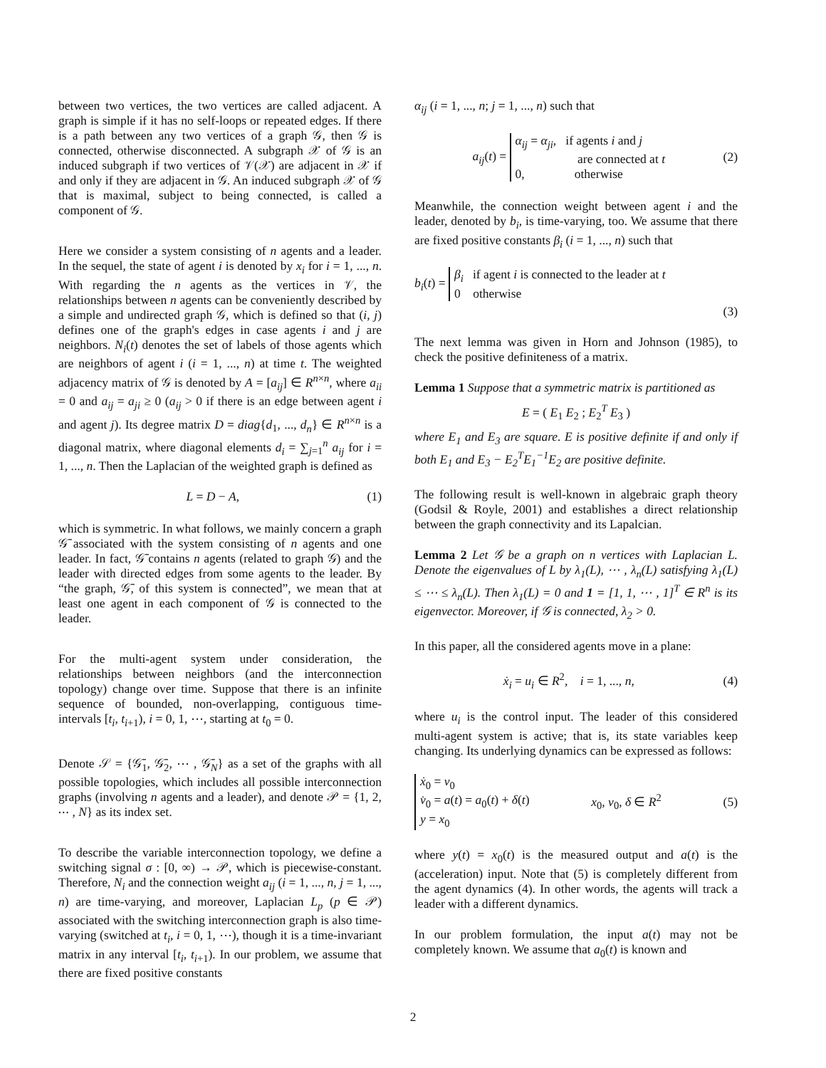between two vertices, the two vertices are called adjacent. A graph is simple if it has no self-loops or repeated edges. If there is a path between any two vertices of a graph 𝒢, then 𝒢 is connected, otherwise disconnected. A subgraph 𝒳 of 𝒢 is an induced subgraph if two vertices of 𝒱(𝒳) are adjacent in 𝒳 if and only if they are adjacent in 𝒢. An induced subgraph 𝒳 of 𝒢 that is maximal, subject to being connected, is called a component of 𝒢.
Here we consider a system consisting of n agents and a leader. In the sequel, the state of agent i is denoted by x<sub>i</sub> for i = 1, ..., n. With regarding the n agents as the vertices in 𝒱, the relationships between n agents can be conveniently described by a simple and undirected graph 𝒢, which is defined so that (i, j) defines one of the graph's edges in case agents i and j are neighbors. N<sub>i</sub>(t) denotes the set of labels of those agents which are neighbors of agent i (i = 1, ..., n) at time t. The weighted adjacency matrix of 𝒢 is denoted by A = [a<sub>ij</sub>] ∈ R<sup>n×n</sup>, where a<sub>ii</sub> = 0 and a<sub>ij</sub> = a<sub>ji</sub> ≥ 0 (a<sub>ij</sub> > 0 if there is an edge between agent i and agent j). Its degree matrix D = diag{d<sub>1</sub>, ..., d<sub>n</sub>} ∈ R<sup>n×n</sup> is a diagonal matrix, where diagonal elements d<sub>i</sub> = ∑<sub>j=1</sub><sup>n</sup> a<sub>ij</sub> for i = 1, ..., n. Then the Laplacian of the weighted graph is defined as
L = D − A, (1)
which is symmetric. In what follows, we mainly concern a graph 𝒢̄ associated with the system consisting of n agents and one leader. In fact, 𝒢̄ contains n agents (related to graph 𝒢) and the leader with directed edges from some agents to the leader. By “the graph, 𝒢̄, of this system is connected”, we mean that at least one agent in each component of 𝒢 is connected to the leader.
For the multi-agent system under consideration, the relationships between neighbors (and the interconnection topology) change over time. Suppose that there is an infinite sequence of bounded, non-overlapping, contiguous time-intervals [t<sub>i</sub>, t<sub>i+1</sub>), i = 0, 1, ⋯, starting at t<sub>0</sub> = 0.
Denote 𝒮 = {𝒢̄<sub>1</sub>, 𝒢̄<sub>2</sub>, ⋯ , 𝒢̄<sub>N</sub>} as a set of the graphs with all possible topologies, which includes all possible interconnection graphs (involving n agents and a leader), and denote 𝒫 = {1, 2, ⋯ , N} as its index set.
To describe the variable interconnection topology, we define a switching signal σ : [0, ∞) → 𝒫, which is piecewise-constant. Therefore, N<sub>i</sub> and the connection weight a<sub>ij</sub> (i = 1, ..., n, j = 1, ..., n) are time-varying, and moreover, Laplacian L<sub>p</sub> (p ∈ 𝒫) associated with the switching interconnection graph is also time-varying (switched at t<sub>i</sub>, i = 0, 1, ⋯), though it is a time-invariant matrix in any interval [t<sub>i</sub>, t<sub>i+1</sub>). In our problem, we assume that there are fixed positive constants
α<sub>ij</sub> (i = 1, ..., n; j = 1, ..., n) such that
a<sub>ij</sub>(t) = α<sub>ij</sub> = α<sub>ji</sub>, if agents i and j
are connected at t
0, otherwise (2)
Meanwhile, the connection weight between agent i and the leader, denoted by b<sub>i</sub>, is time-varying, too. We assume that there are fixed positive constants β<sub>i</sub> (i = 1, ..., n) such that
b<sub>i</sub>(t) = β<sub>i</sub> if agent i is connected to the leader at t
0 otherwise
(3)
The next lemma was given in Horn and Johnson (1985), to check the positive definiteness of a matrix.
Lemma 1 Suppose that a symmetric matrix is partitioned as
E = ( E<sub>1</sub> E<sub>2</sub> ; E<sub>2</sub><sup>T</sup> E<sub>3</sub> )
where E<sub>1</sub> and E<sub>3</sub> are square. E is positive definite if and only if both E<sub>1</sub> and E<sub>3</sub> − E<sub>2</sub><sup>T</sup>E<sub>1</sub><sup>−1</sup>E<sub>2</sub> are positive definite.
The following result is well-known in algebraic graph theory (Godsil & Royle, 2001) and establishes a direct relationship between the graph connectivity and its Lapalcian.
Lemma 2 Let 𝒢 be a graph on n vertices with Laplacian L. Denote the eigenvalues of L by λ<sub>1</sub>(L), ⋯ , λ<sub>n</sub>(L) satisfying λ<sub>1</sub>(L) ≤ ⋯ ≤ λ<sub>n</sub>(L). Then λ<sub>1</sub>(L) = 0 and 1 = [1, 1, ⋯ , 1]<sup>T</sup> ∈ R<sup>n</sup> is its eigenvector. Moreover, if 𝒢 is connected, λ<sub>2</sub> > 0.
In this paper, all the considered agents move in a plane:
ẋ<sub>i</sub> = u<sub>i</sub> ∈ R<sup>2</sup>, i = 1, ..., n, (4)
where u<sub>i</sub> is the control input. The leader of this considered multi-agent system is active; that is, its state variables keep changing. Its underlying dynamics can be expressed as follows:
ẋ<sub>0</sub> = v<sub>0</sub>
v̇<sub>0</sub> = a(t) = a<sub>0</sub>(t) + δ(t)
y = x<sub>0</sub> x<sub>0</sub>, v<sub>0</sub>, δ ∈ R<sup>2</sup> (5)
where y(t) = x<sub>0</sub>(t) is the measured output and a(t) is the (acceleration) input. Note that (5) is completely different from the agent dynamics (4). In other words, the agents will track a leader with a different dynamics.
In our problem formulation, the input a(t) may not be completely known. We assume that a<sub>0</sub>(t) is known and
2